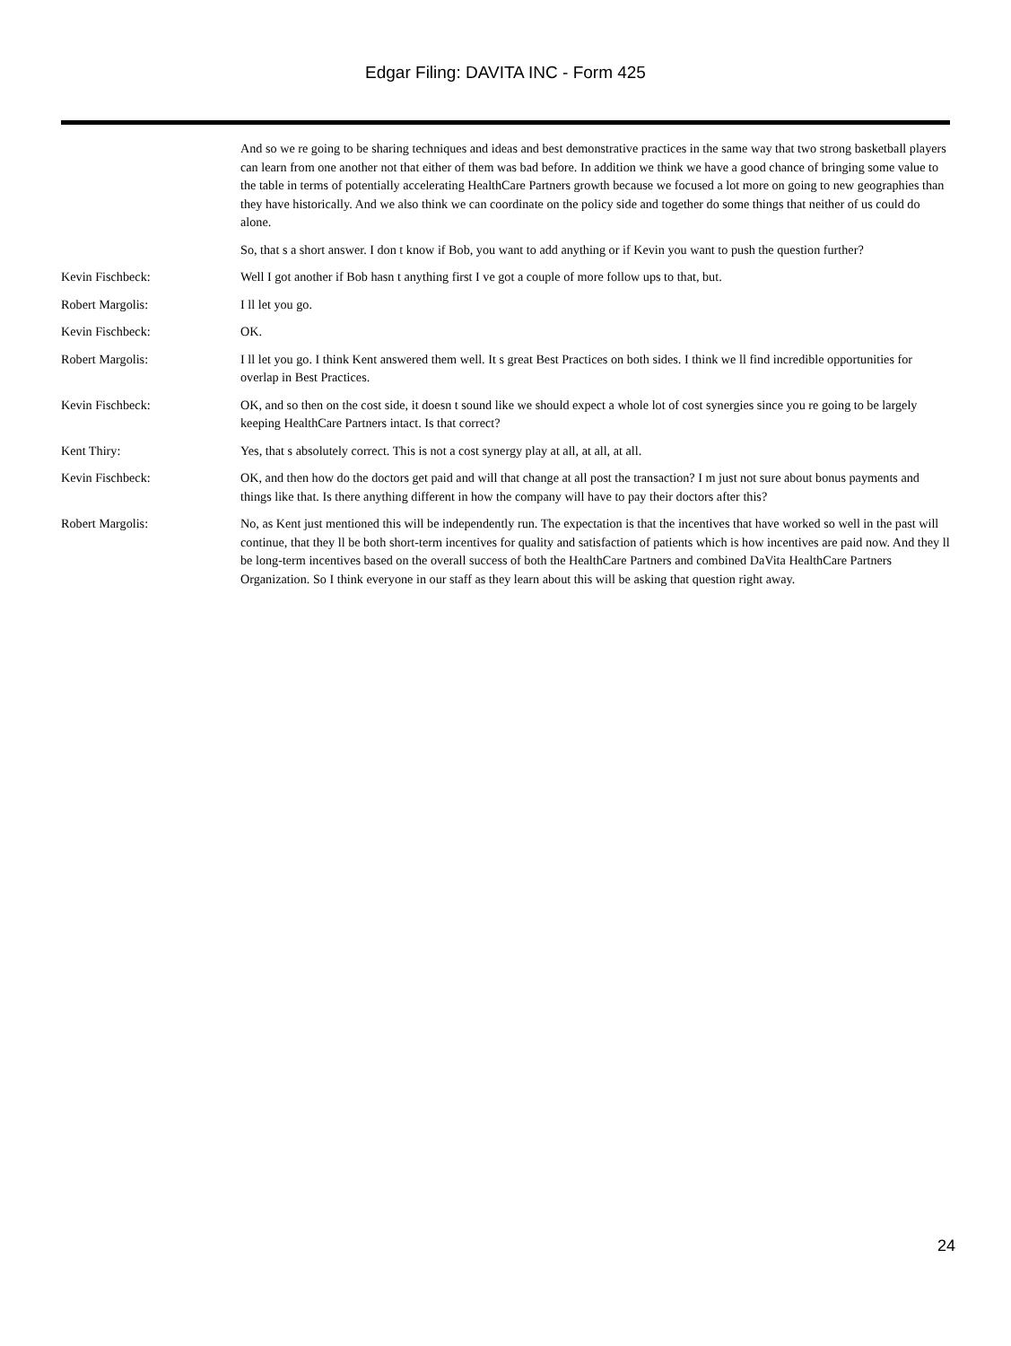Edgar Filing: DAVITA INC - Form 425
And so we re going to be sharing techniques and ideas and best demonstrative practices in the same way that two strong basketball players can learn from one another not that either of them was bad before. In addition we think we have a good chance of bringing some value to the table in terms of potentially accelerating HealthCare Partners growth because we focused a lot more on going to new geographies than they have historically. And we also think we can coordinate on the policy side and together do some things that neither of us could do alone.
So, that s a short answer. I don t know if Bob, you want to add anything or if Kevin you want to push the question further?
Kevin Fischbeck: Well I got another if Bob hasn t anything first I ve got a couple of more follow ups to that, but.
Robert Margolis: I ll let you go.
Kevin Fischbeck: OK.
Robert Margolis: I ll let you go. I think Kent answered them well. It s great Best Practices on both sides. I think we ll find incredible opportunities for overlap in Best Practices.
Kevin Fischbeck: OK, and so then on the cost side, it doesn t sound like we should expect a whole lot of cost synergies since you re going to be largely keeping HealthCare Partners intact. Is that correct?
Kent Thiry: Yes, that s absolutely correct. This is not a cost synergy play at all, at all, at all.
Kevin Fischbeck: OK, and then how do the doctors get paid and will that change at all post the transaction? I m just not sure about bonus payments and things like that. Is there anything different in how the company will have to pay their doctors after this?
Robert Margolis: No, as Kent just mentioned this will be independently run. The expectation is that the incentives that have worked so well in the past will continue, that they ll be both short-term incentives for quality and satisfaction of patients which is how incentives are paid now. And they ll be long-term incentives based on the overall success of both the HealthCare Partners and combined DaVita HealthCare Partners Organization. So I think everyone in our staff as they learn about this will be asking that question right away.
24